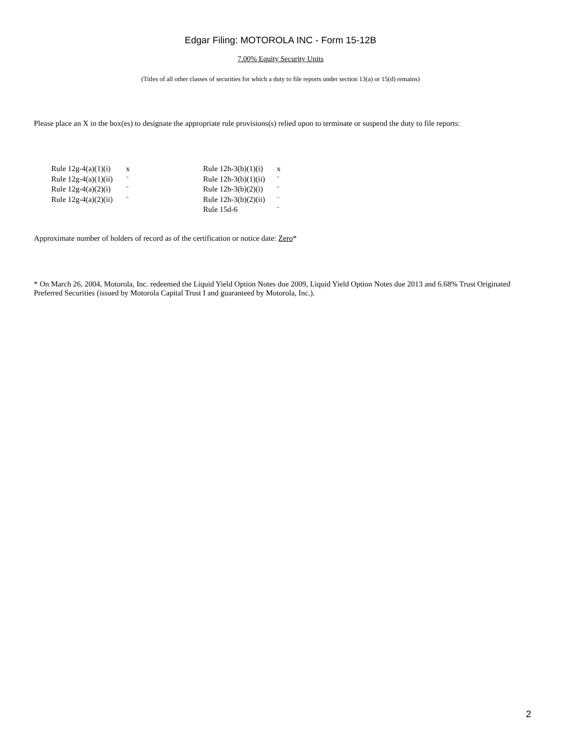Edgar Filing: MOTOROLA INC - Form 15-12B
7.00% Equity Security Units
(Titles of all other classes of securities for which a duty to file reports under section 13(a) or 15(d) remains)
Please place an X in the box(es) to designate the appropriate rule provisions(s) relied upon to terminate or suspend the duty to file reports:
| Rule 12g-4(a)(1)(i) | x | Rule 12h-3(b)(1)(i) | x |
| Rule 12g-4(a)(1)(ii) | ¨ | Rule 12h-3(b)(1)(ii) | ¨ |
| Rule 12g-4(a)(2)(i) | ¨ | Rule 12h-3(b)(2)(i) | ¨ |
| Rule 12g-4(a)(2)(ii) | ¨ | Rule 12h-3(b)(2)(ii) | ¨ |
| | | Rule 15d-6 | ¨ |
Approximate number of holders of record as of the certification or notice date: Zero*
* On March 26, 2004, Motorola, Inc. redeemed the Liquid Yield Option Notes due 2009, Liquid Yield Option Notes due 2013 and 6.68% Trust Originated Preferred Securities (issued by Motorola Capital Trust I and guaranteed by Motorola, Inc.).
2